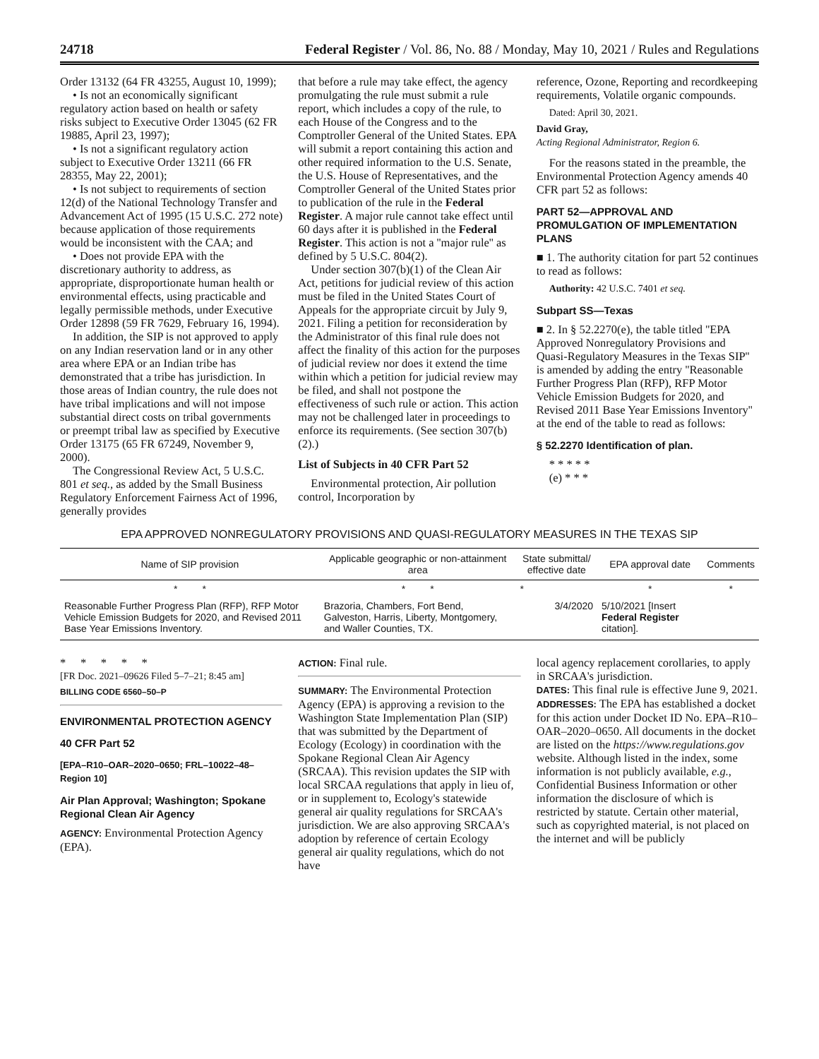24718 Federal Register / Vol. 86, No. 88 / Monday, May 10, 2021 / Rules and Regulations
Order 13132 (64 FR 43255, August 10, 1999);
• Is not an economically significant regulatory action based on health or safety risks subject to Executive Order 13045 (62 FR 19885, April 23, 1997);
• Is not a significant regulatory action subject to Executive Order 13211 (66 FR 28355, May 22, 2001);
• Is not subject to requirements of section 12(d) of the National Technology Transfer and Advancement Act of 1995 (15 U.S.C. 272 note) because application of those requirements would be inconsistent with the CAA; and
• Does not provide EPA with the discretionary authority to address, as appropriate, disproportionate human health or environmental effects, using practicable and legally permissible methods, under Executive Order 12898 (59 FR 7629, February 16, 1994).
In addition, the SIP is not approved to apply on any Indian reservation land or in any other area where EPA or an Indian tribe has demonstrated that a tribe has jurisdiction. In those areas of Indian country, the rule does not have tribal implications and will not impose substantial direct costs on tribal governments or preempt tribal law as specified by Executive Order 13175 (65 FR 67249, November 9, 2000).
The Congressional Review Act, 5 U.S.C. 801 et seq., as added by the Small Business Regulatory Enforcement Fairness Act of 1996, generally provides
that before a rule may take effect, the agency promulgating the rule must submit a rule report, which includes a copy of the rule, to each House of the Congress and to the Comptroller General of the United States. EPA will submit a report containing this action and other required information to the U.S. Senate, the U.S. House of Representatives, and the Comptroller General of the United States prior to publication of the rule in the Federal Register. A major rule cannot take effect until 60 days after it is published in the Federal Register. This action is not a ''major rule'' as defined by 5 U.S.C. 804(2).
Under section 307(b)(1) of the Clean Air Act, petitions for judicial review of this action must be filed in the United States Court of Appeals for the appropriate circuit by July 9, 2021. Filing a petition for reconsideration by the Administrator of this final rule does not affect the finality of this action for the purposes of judicial review nor does it extend the time within which a petition for judicial review may be filed, and shall not postpone the effectiveness of such rule or action. This action may not be challenged later in proceedings to enforce its requirements. (See section 307(b)(2).)
List of Subjects in 40 CFR Part 52
Environmental protection, Air pollution control, Incorporation by
reference, Ozone, Reporting and recordkeeping requirements, Volatile organic compounds.
Dated: April 30, 2021.
David Gray,
Acting Regional Administrator, Region 6.
For the reasons stated in the preamble, the Environmental Protection Agency amends 40 CFR part 52 as follows:
PART 52—APPROVAL AND PROMULGATION OF IMPLEMENTATION PLANS
■ 1. The authority citation for part 52 continues to read as follows:
Authority: 42 U.S.C. 7401 et seq.
Subpart SS—Texas
■ 2. In § 52.2270(e), the table titled ''EPA Approved Nonregulatory Provisions and Quasi-Regulatory Measures in the Texas SIP'' is amended by adding the entry ''Reasonable Further Progress Plan (RFP), RFP Motor Vehicle Emission Budgets for 2020, and Revised 2011 Base Year Emissions Inventory'' at the end of the table to read as follows:
§ 52.2270 Identification of plan.
* * * * *
(e) * * *
EPA APPROVED NONREGULATORY PROVISIONS AND QUASI-REGULATORY MEASURES IN THE TEXAS SIP
| Name of SIP provision | Applicable geographic or non-attainment area | State submittal/ effective date | EPA approval date | Comments |
| --- | --- | --- | --- | --- |
| * * | * * | * | * | * |
| Reasonable Further Progress Plan (RFP), RFP Motor Vehicle Emission Budgets for 2020, and Revised 2011 Base Year Emissions Inventory. | Brazoria, Chambers, Fort Bend, Galveston, Harris, Liberty, Montgomery, and Waller Counties, TX. | 3/4/2020 | 5/10/2021 [Insert Federal Register citation]. | |
* * * * *
[FR Doc. 2021–09626 Filed 5–7–21; 8:45 am]
BILLING CODE 6560–50–P
ENVIRONMENTAL PROTECTION AGENCY
40 CFR Part 52
[EPA–R10–OAR–2020–0650; FRL–10022–48–Region 10]
Air Plan Approval; Washington; Spokane Regional Clean Air Agency
AGENCY: Environmental Protection Agency (EPA).
ACTION: Final rule.
SUMMARY: The Environmental Protection Agency (EPA) is approving a revision to the Washington State Implementation Plan (SIP) that was submitted by the Department of Ecology (Ecology) in coordination with the Spokane Regional Clean Air Agency (SRCAA). This revision updates the SIP with local SRCAA regulations that apply in lieu of, or in supplement to, Ecology's statewide general air quality regulations for SRCAA's jurisdiction. We are also approving SRCAA's adoption by reference of certain Ecology general air quality regulations, which do not have
local agency replacement corollaries, to apply in SRCAA's jurisdiction.
DATES: This final rule is effective June 9, 2021.
ADDRESSES: The EPA has established a docket for this action under Docket ID No. EPA–R10–OAR–2020–0650. All documents in the docket are listed on the https://www.regulations.gov website. Although listed in the index, some information is not publicly available, e.g., Confidential Business Information or other information the disclosure of which is restricted by statute. Certain other material, such as copyrighted material, is not placed on the internet and will be publicly